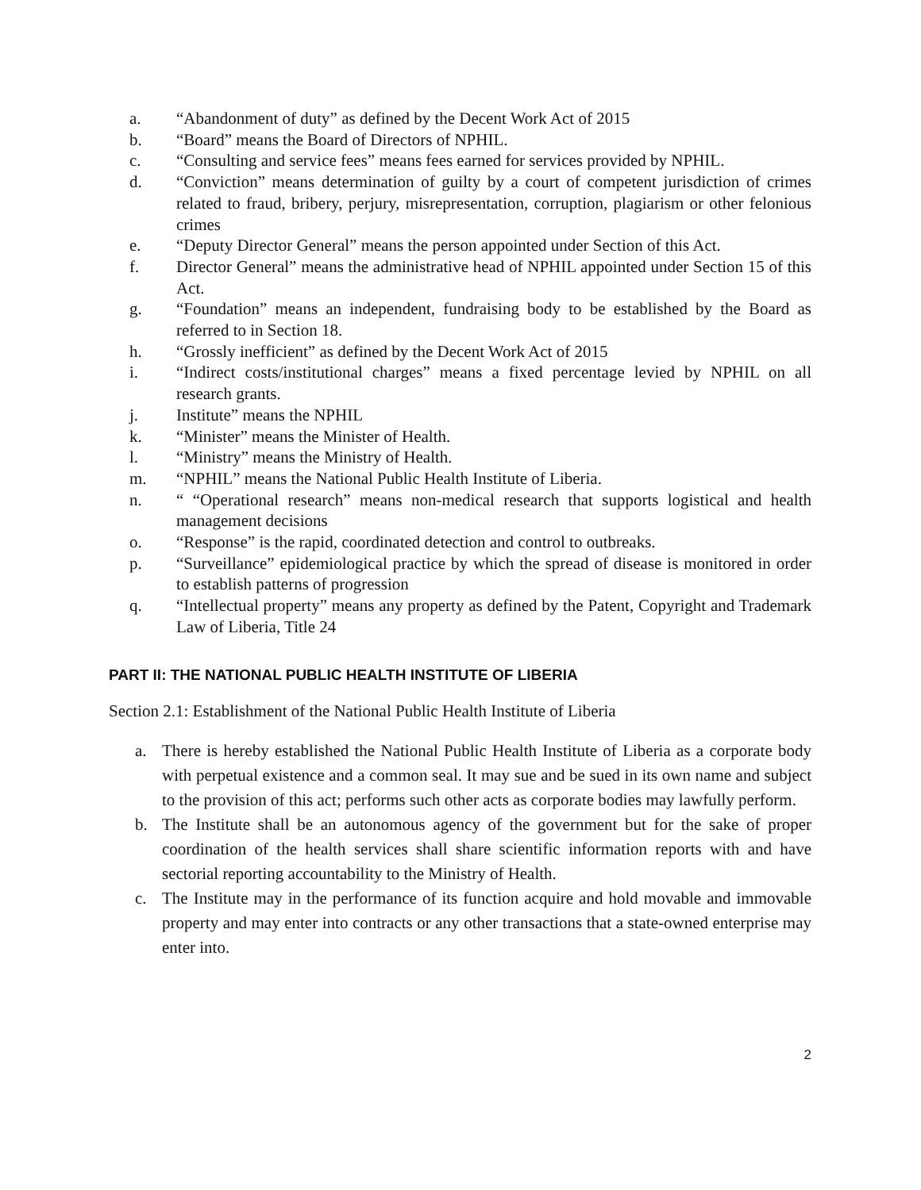a. “Abandonment of duty” as defined by the Decent Work Act of 2015
b. “Board” means the Board of Directors of NPHIL.
c. “Consulting and service fees” means fees earned for services provided by NPHIL.
d. “Conviction” means determination of guilty by a court of competent jurisdiction of crimes related to fraud, bribery, perjury, misrepresentation, corruption, plagiarism or other felonious crimes
e. “Deputy Director General” means the person appointed under Section of this Act.
f. Director General” means the administrative head of NPHIL appointed under Section 15 of this Act.
g. “Foundation” means an independent, fundraising body to be established by the Board as referred to in Section 18.
h. “Grossly inefficient” as defined by the Decent Work Act of 2015
i. “Indirect costs/institutional charges” means a fixed percentage levied by NPHIL on all research grants.
j. Institute” means the NPHIL
k. “Minister” means the Minister of Health.
l. “Ministry” means the Ministry of Health.
m. “NPHIL” means the National Public Health Institute of Liberia.
n. “ “Operational research” means non-medical research that supports logistical and health management decisions
o. “Response” is the rapid, coordinated detection and control to outbreaks.
p. “Surveillance” epidemiological practice by which the spread of disease is monitored in order to establish patterns of progression
q. “Intellectual property” means any property as defined by the Patent, Copyright and Trademark Law of Liberia, Title 24
PART II: THE NATIONAL PUBLIC HEALTH INSTITUTE OF LIBERIA
Section 2.1: Establishment of the National Public Health Institute of Liberia
a. There is hereby established the National Public Health Institute of Liberia as a corporate body with perpetual existence and a common seal. It may sue and be sued in its own name and subject to the provision of this act; performs such other acts as corporate bodies may lawfully perform.
b. The Institute shall be an autonomous agency of the government but for the sake of proper coordination of the health services shall share scientific information reports with and have sectorial reporting accountability to the Ministry of Health.
c. The Institute may in the performance of its function acquire and hold movable and immovable property and may enter into contracts or any other transactions that a state-owned enterprise may enter into.
2